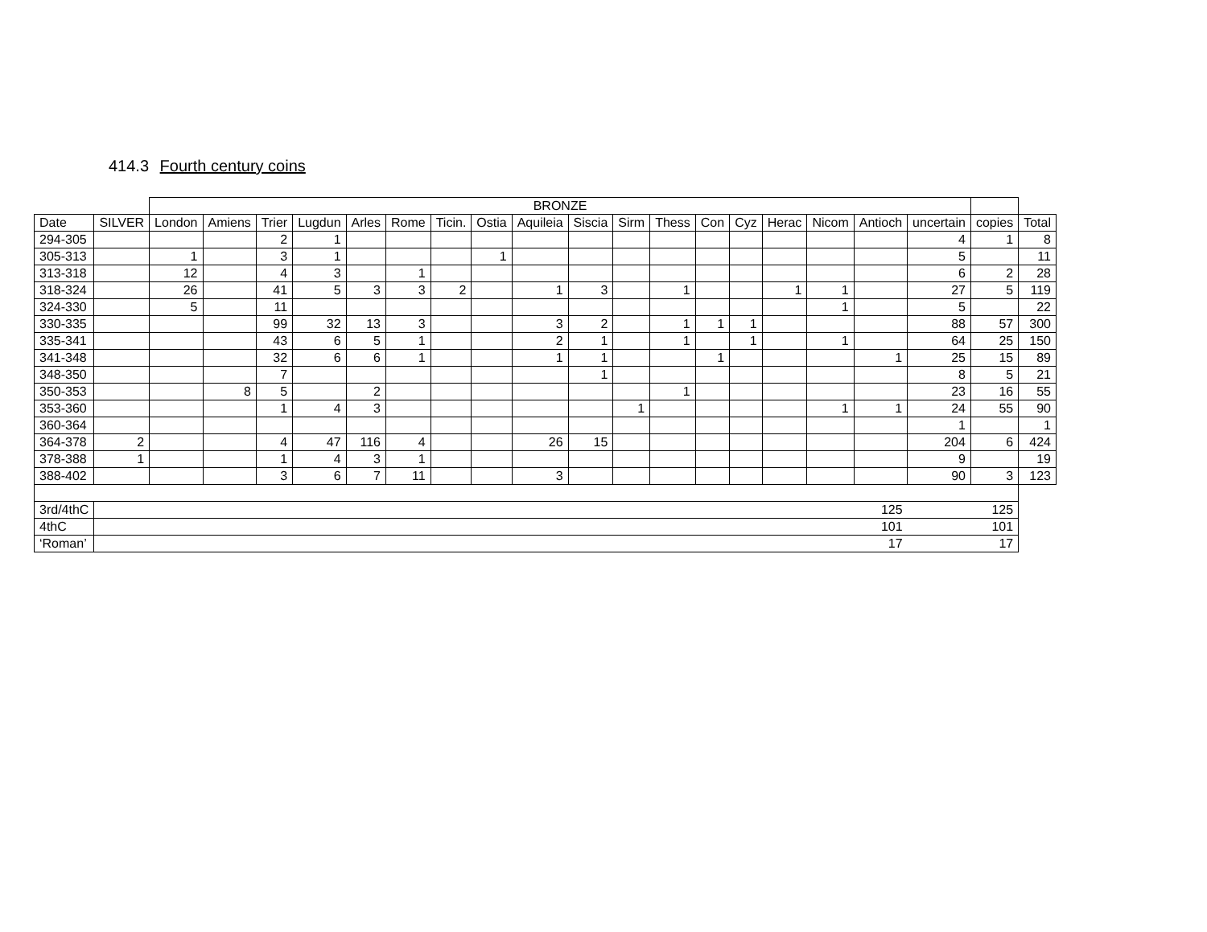414.3 Fourth century coins
| | | BRONZE | | | | | | | | | | | | | | | | | | | |
| --- | --- | --- | --- | --- | --- | --- | --- | --- | --- | --- | --- | --- | --- | --- | --- | --- | --- | --- | --- | --- | --- |
| Date | SILVER | London | Amiens | Trier | Lugdun | Arles | Rome | Ticin. | Ostia | Aquileia | Siscia | Sirm | Thess | Con | Cyz | Herac | Nicom | Antioch | uncertain | copies | Total |
| 294-305 | | | | 2 | 1 | | | | | | | | | | | | | | 4 | 1 | 8 |
| 305-313 | | 1 | | 3 | 1 | | | | 1 | | | | | | | | | | 5 | | 11 |
| 313-318 | | 12 | | 4 | 3 | | 1 | | | | | | | | | | | | 6 | 2 | 28 |
| 318-324 | | 26 | | 41 | 5 | 3 | 3 | 2 | | 1 | 3 | | 1 | | | 1 | 1 | | 27 | 5 | 119 |
| 324-330 | | 5 | | 11 | | | | | | | | | | | | | 1 | | 5 | | 22 |
| 330-335 | | | | 99 | 32 | 13 | 3 | | | 3 | 2 | | 1 | 1 | 1 | | | | 88 | 57 | 300 |
| 335-341 | | | | 43 | 6 | 5 | 1 | | | 2 | 1 | | 1 | | 1 | | 1 | | 64 | 25 | 150 |
| 341-348 | | | | 32 | 6 | 6 | 1 | | | 1 | 1 | | | 1 | | | | 1 | 25 | 15 | 89 |
| 348-350 | | | | 7 | | | | | | | 1 | | | | | | | | 8 | 5 | 21 |
| 350-353 | | | 8 | 5 | | 2 | | | | | | | 1 | | | | | | 23 | 16 | 55 |
| 353-360 | | | | 1 | 4 | 3 | | | | | | 1 | | | | | 1 | 1 | 24 | 55 | 90 |
| 360-364 | | | | | | | | | | | | | | | | | | | 1 | | 1 |
| 364-378 | 2 | | | 4 | 47 | 116 | 4 | | | 26 | 15 | | | | | | | | 204 | 6 | 424 |
| 378-388 | 1 | | | 1 | 4 | 3 | 1 | | | | | | | | | | | | 9 | | 19 |
| 388-402 | | | | 3 | 6 | 7 | 11 | | | 3 | | | | | | | | | 90 | 3 | 123 |
| 3rd/4thC | 125 | | | | | | | | | | | | | | | | | | 125 | | |
| 4thC | 101 | | | | | | | | | | | | | | | | | | 101 | | |
| ‘Roman’ | 17 | | | | | | | | | | | | | | | | | | 17 | | |